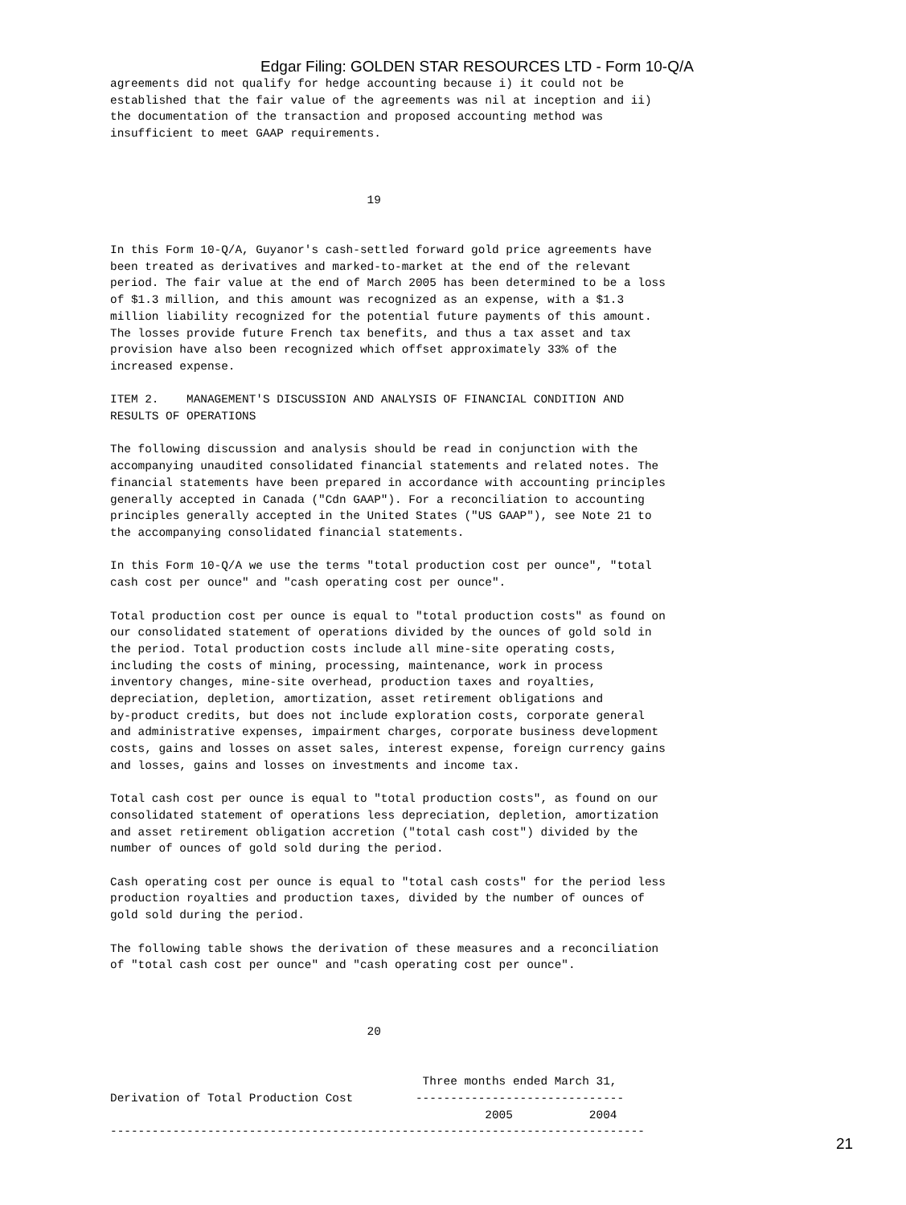Edgar Filing: GOLDEN STAR RESOURCES LTD - Form 10-Q/A
agreements did not qualify for hedge accounting because i) it could not be
established that the fair value of the agreements was nil at inception and ii)
the documentation of the transaction and proposed accounting method was
insufficient to meet GAAP requirements.



                                     19


In this Form 10-Q/A, Guyanor's cash-settled forward gold price agreements have
been treated as derivatives and marked-to-market at the end of the relevant
period. The fair value at the end of March 2005 has been determined to be a loss
of $1.3 million, and this amount was recognized as an expense, with a $1.3
million liability recognized for the potential future payments of this amount.
The losses provide future French tax benefits, and thus a tax asset and tax
provision have also been recognized which offset approximately 33% of the
increased expense.

ITEM 2.    MANAGEMENT'S DISCUSSION AND ANALYSIS OF FINANCIAL CONDITION AND
RESULTS OF OPERATIONS

The following discussion and analysis should be read in conjunction with the
accompanying unaudited consolidated financial statements and related notes. The
financial statements have been prepared in accordance with accounting principles
generally accepted in Canada ("Cdn GAAP"). For a reconciliation to accounting
principles generally accepted in the United States ("US GAAP"), see Note 21 to
the accompanying consolidated financial statements.

In this Form 10-Q/A we use the terms "total production cost per ounce", "total
cash cost per ounce" and "cash operating cost per ounce".

Total production cost per ounce is equal to "total production costs" as found on
our consolidated statement of operations divided by the ounces of gold sold in
the period. Total production costs include all mine-site operating costs,
including the costs of mining, processing, maintenance, work in process
inventory changes, mine-site overhead, production taxes and royalties,
depreciation, depletion, amortization, asset retirement obligations and
by-product credits, but does not include exploration costs, corporate general
and administrative expenses, impairment charges, corporate business development
costs, gains and losses on asset sales, interest expense, foreign currency gains
and losses, gains and losses on investments and income tax.

Total cash cost per ounce is equal to "total production costs", as found on our
consolidated statement of operations less depreciation, depletion, amortization
and asset retirement obligation accretion ("total cash cost") divided by the
number of ounces of gold sold during the period.

Cash operating cost per ounce is equal to "total cash costs" for the period less
production royalties and production taxes, divided by the number of ounces of
gold sold during the period.

The following table shows the derivation of these measures and a reconciliation
of "total cash cost per ounce" and "cash operating cost per ounce".



                                     20


                                             Three months ended March 31,
Derivation of Total Production Cost         ------------------------------
                                                      2005           2004
-----------------------------------------------------------------------------
21